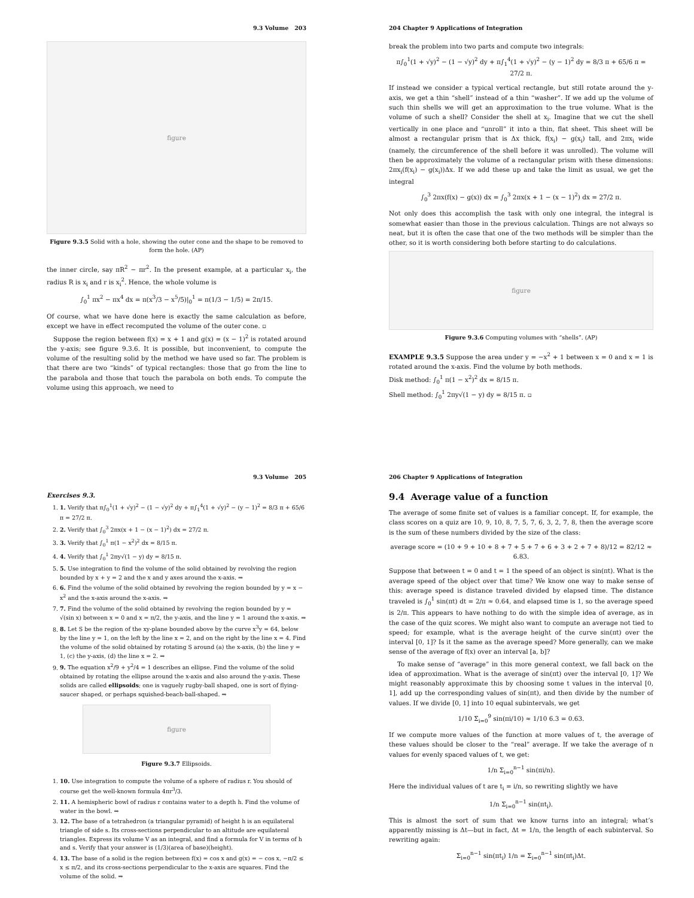9.3 Volume 203
figure
Figure 9.3.5 Solid with a hole, showing the outer cone and the shape to be removed to form the hole. (AP)
the inner circle, say πR<sup>2</sup> − πr<sup>2</sup>. In the present example, at a particular x<sub>i</sub>, the radius R is x<sub>i</sub> and r is x<sub>i</sub><sup>2</sup>. Hence, the whole volume is
∫<sub>0</sub><sup>1</sup> πx<sup>2</sup> − πx<sup>4</sup> dx = π(x<sup>3</sup>/3 − x<sup>5</sup>/5)|<sub>0</sub><sup>1</sup> = π(1/3 − 1/5) = 2π/15.
Of course, what we have done here is exactly the same calculation as before, except we have in effect recomputed the volume of the outer cone. ▫
Suppose the region between f(x) = x + 1 and g(x) = (x − 1)<sup>2</sup> is rotated around the y-axis; see figure 9.3.6. It is possible, but inconvenient, to compute the volume of the resulting solid by the method we have used so far. The problem is that there are two “kinds” of typical rectangles: those that go from the line to the parabola and those that touch the parabola on both ends. To compute the volume using this approach, we need to
204 Chapter 9 Applications of Integration
break the problem into two parts and compute two integrals:
π∫<sub>0</sub><sup>1</sup>(1 + √y)<sup>2</sup> − (1 − √y)<sup>2</sup> dy + π∫<sub>1</sub><sup>4</sup>(1 + √y)<sup>2</sup> − (y − 1)<sup>2</sup> dy = 8/3 π + 65/6 π = 27/2 π.
If instead we consider a typical vertical rectangle, but still rotate around the y-axis, we get a thin “shell” instead of a thin “washer”. If we add up the volume of such thin shells we will get an approximation to the true volume. What is the volume of such a shell? Consider the shell at x<sub>i</sub>. Imagine that we cut the shell vertically in one place and “unroll” it into a thin, flat sheet. This sheet will be almost a rectangular prism that is Δx thick, f(x<sub>i</sub>) − g(x<sub>i</sub>) tall, and 2πx<sub>i</sub> wide (namely, the circumference of the shell before it was unrolled). The volume will then be approximately the volume of a rectangular prism with these dimensions: 2πx<sub>i</sub>(f(x<sub>i</sub>) − g(x<sub>i</sub>))Δx. If we add these up and take the limit as usual, we get the integral
∫<sub>0</sub><sup>3</sup> 2πx(f(x) − g(x)) dx = ∫<sub>0</sub><sup>3</sup> 2πx(x + 1 − (x − 1)<sup>2</sup>) dx = 27/2 π.
Not only does this accomplish the task with only one integral, the integral is somewhat easier than those in the previous calculation. Things are not always so neat, but it is often the case that one of the two methods will be simpler than the other, so it is worth considering both before starting to do calculations.
figure
Figure 9.3.6 Computing volumes with “shells”. (AP)
EXAMPLE 9.3.5 Suppose the area under y = −x<sup>2</sup> + 1 between x = 0 and x = 1 is rotated around the x-axis. Find the volume by both methods.
Disk method: ∫<sub>0</sub><sup>1</sup> π(1 − x<sup>2</sup>)<sup>2</sup> dx = 8/15 π.
Shell method: ∫<sub>0</sub><sup>1</sup> 2πy√(1 − y) dy = 8/15 π. ▫
9.3 Volume 205
Exercises 9.3.
1. 1. Verify that π∫<sub>0</sub><sup>1</sup>(1 + √y)<sup>2</sup> − (1 − √y)<sup>2</sup> dy + π∫<sub>1</sub><sup>4</sup>(1 + √y)<sup>2</sup> − (y − 1)<sup>2</sup> = 8/3 π + 65/6 π = 27/2 π.
2. 2. Verify that ∫<sub>0</sub><sup>3</sup> 2πx(x + 1 − (x − 1)<sup>2</sup>) dx = 27/2 π.
3. 3. Verify that ∫<sub>0</sub><sup>1</sup> π(1 − x<sup>2</sup>)<sup>2</sup> dx = 8/15 π.
4. 4. Verify that ∫<sub>0</sub><sup>1</sup> 2πy√(1 − y) dy = 8/15 π.
5. 5. Use integration to find the volume of the solid obtained by revolving the region bounded by x + y = 2 and the x and y axes around the x-axis. ⇒
6. 6. Find the volume of the solid obtained by revolving the region bounded by y = x − x<sup>2</sup> and the x-axis around the x-axis. ⇒
7. 7. Find the volume of the solid obtained by revolving the region bounded by y = √(sin x) between x = 0 and x = π/2, the y-axis, and the line y = 1 around the x-axis. ⇒
8. 8. Let S be the region of the xy-plane bounded above by the curve x<sup>3</sup>y = 64, below by the line y = 1, on the left by the line x = 2, and on the right by the line x = 4. Find the volume of the solid obtained by rotating S around (a) the x-axis, (b) the line y = 1, (c) the y-axis, (d) the line x = 2. ⇒
9. 9. The equation x<sup>2</sup>/9 + y<sup>2</sup>/4 = 1 describes an ellipse. Find the volume of the solid obtained by rotating the ellipse around the x-axis and also around the y-axis. These solids are called ellipsoids; one is vaguely rugby-ball shaped, one is sort of flying-saucer shaped, or perhaps squished-beach-ball-shaped. ⇒
figure
Figure 9.3.7 Ellipsoids.
1. 10. Use integration to compute the volume of a sphere of radius r. You should of course get the well-known formula 4πr<sup>3</sup>/3.
2. 11. A hemispheric bowl of radius r contains water to a depth h. Find the volume of water in the bowl. ⇒
3. 12. The base of a tetrahedron (a triangular pyramid) of height h is an equilateral triangle of side s. Its cross-sections perpendicular to an altitude are equilateral triangles. Express its volume V as an integral, and find a formula for V in terms of h and s. Verify that your answer is (1/3)(area of base)(height).
4. 13. The base of a solid is the region between f(x) = cos x and g(x) = − cos x, −π/2 ≤ x ≤ π/2, and its cross-sections perpendicular to the x-axis are squares. Find the volume of the solid. ⇒
206 Chapter 9 Applications of Integration
9.4 Average value of a function
The average of some finite set of values is a familiar concept. If, for example, the class scores on a quiz are 10, 9, 10, 8, 7, 5, 7, 6, 3, 2, 7, 8, then the average score is the sum of these numbers divided by the size of the class:
average score = (10 + 9 + 10 + 8 + 7 + 5 + 7 + 6 + 3 + 2 + 7 + 8)/12 = 82/12 ≈ 6.83.
Suppose that between t = 0 and t = 1 the speed of an object is sin(πt). What is the average speed of the object over that time? We know one way to make sense of this: average speed is distance traveled divided by elapsed time. The distance traveled is ∫<sub>0</sub><sup>1</sup> sin(πt) dt = 2/π ≈ 0.64, and elapsed time is 1, so the average speed is 2/π. This appears to have nothing to do with the simple idea of average, as in the case of the quiz scores. We might also want to compute an average not tied to speed; for example, what is the average height of the curve sin(πt) over the interval [0, 1]? Is it the same as the average speed? More generally, can we make sense of the average of f(x) over an interval [a, b]?
To make sense of “average” in this more general context, we fall back on the idea of approximation. What is the average of sin(πt) over the interval [0, 1]? We might reasonably approximate this by choosing some t values in the interval [0, 1], add up the corresponding values of sin(πt), and then divide by the number of values. If we divide [0, 1] into 10 equal subintervals, we get
1/10 Σ<sub>i=0</sub><sup>9</sup> sin(πi/10) ≈ 1/10 6.3 = 0.63.
If we compute more values of the function at more values of t, the average of these values should be closer to the “real” average. If we take the average of n values for evenly spaced values of t, we get:
1/n Σ<sub>i=0</sub><sup>n−1</sup> sin(πi/n).
Here the individual values of t are t<sub>i</sub> = i/n, so rewriting slightly we have
1/n Σ<sub>i=0</sub><sup>n−1</sup> sin(πt<sub>i</sub>).
This is almost the sort of sum that we know turns into an integral; what’s apparently missing is Δt—but in fact, Δt = 1/n, the length of each subinterval. So rewriting again:
Σ<sub>i=0</sub><sup>n−1</sup> sin(πt<sub>i</sub>) 1/n = Σ<sub>i=0</sub><sup>n−1</sup> sin(πt<sub>i</sub>)Δt.